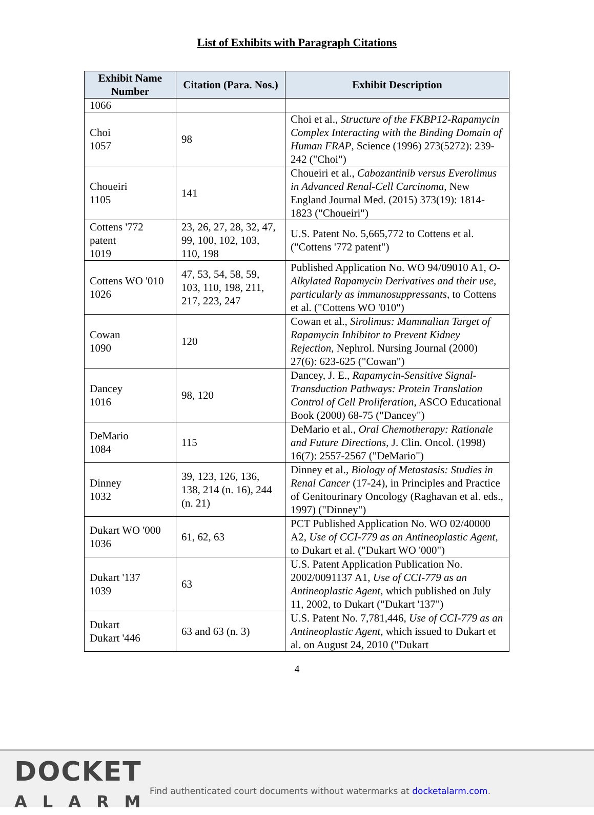List of Exhibits with Paragraph Citations
| Exhibit Name Number | Citation (Para. Nos.) | Exhibit Description |
| --- | --- | --- |
| 1066 | | |
| Choi 1057 | 98 | Choi et al., Structure of the FKBP12-Rapamycin Complex Interacting with the Binding Domain of Human FRAP , Science (1996) 273(5272): 239-242 ("Choi") |
| Choueiri 1105 | 141 | Choueiri et al., Cabozantinib versus Everolimus in Advanced Renal-Cell Carcinoma , New England Journal Med. (2015) 373(19): 1814-1823 ("Choueiri") |
| Cottens '772 patent 1019 | 23, 26, 27, 28, 32, 47, 99, 100, 102, 103, 110, 198 | U.S. Patent No. 5,665,772 to Cottens et al. ("Cottens '772 patent") |
| Cottens WO '010 1026 | 47, 53, 54, 58, 59, 103, 110, 198, 211, 217, 223, 247 | Published Application No. WO 94/09010 A1, O-Alkylated Rapamycin Derivatives and their use, particularly as immunosuppressants , to Cottens et al. ("Cottens WO '010") |
| Cowan 1090 | 120 | Cowan et al., Sirolimus: Mammalian Target of Rapamycin Inhibitor to Prevent Kidney Rejection , Nephrol. Nursing Journal (2000) 27(6): 623-625 ("Cowan") |
| Dancey 1016 | 98, 120 | Dancey, J. E., Rapamycin-Sensitive Signal-Transduction Pathways: Protein Translation Control of Cell Proliferation , ASCO Educational Book (2000) 68-75 ("Dancey") |
| DeMario 1084 | 115 | DeMario et al., Oral Chemotherapy: Rationale and Future Directions , J. Clin. Oncol. (1998) 16(7): 2557-2567 ("DeMario") |
| Dinney 1032 | 39, 123, 126, 136, 138, 214 (n. 16), 244 (n. 21) | Dinney et al., Biology of Metastasis: Studies in Renal Cancer (17-24), in Principles and Practice of Genitourinary Oncology (Raghavan et al. eds., 1997) ("Dinney") |
| Dukart WO '000 1036 | 61, 62, 63 | PCT Published Application No. WO 02/40000 A2, Use of CCI-779 as an Antineoplastic Agent , to Dukart et al. ("Dukart WO '000") |
| Dukart '137 1039 | 63 | U.S. Patent Application Publication No. 2002/0091137 A1, Use of CCI-779 as an Antineoplastic Agent , which published on July 11, 2002, to Dukart ("Dukart '137") |
| Dukart Dukart '446 | 63 and 63 (n. 3) | U.S. Patent No. 7,781,446, Use of CCI-779 as an Antineoplastic Agent , which issued to Dukart et al. on August 24, 2010 ("Dukart |
4
DOCKET
ALARM
Find authenticated court documents without watermarks at docketalarm.com.